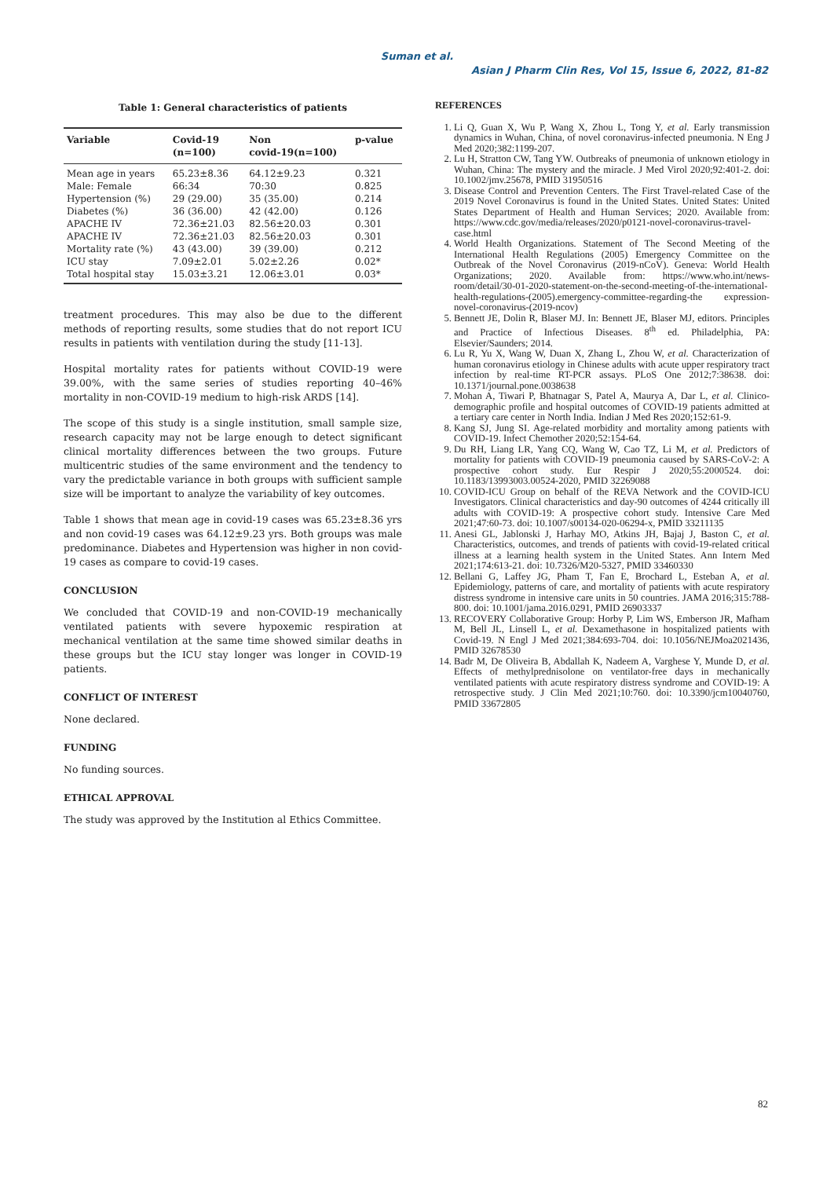Suman et al.
Asian J Pharm Clin Res, Vol 15, Issue 6, 2022, 81-82
Table 1: General characteristics of patients
| Variable | Covid-19 (n=100) | Non covid-19(n=100) | p-value |
| --- | --- | --- | --- |
| Mean age in years | 65.23±8.36 | 64.12±9.23 | 0.321 |
| Male: Female | 66:34 | 70:30 | 0.825 |
| Hypertension (%) | 29 (29.00) | 35 (35.00) | 0.214 |
| Diabetes (%) | 36 (36.00) | 42 (42.00) | 0.126 |
| APACHE IV | 72.36±21.03 | 82.56±20.03 | 0.301 |
| APACHE IV | 72.36±21.03 | 82.56±20.03 | 0.301 |
| Mortality rate (%) | 43 (43.00) | 39 (39.00) | 0.212 |
| ICU stay | 7.09±2.01 | 5.02±2.26 | 0.02* |
| Total hospital stay | 15.03±3.21 | 12.06±3.01 | 0.03* |
treatment procedures. This may also be due to the different methods of reporting results, some studies that do not report ICU results in patients with ventilation during the study [11-13].
Hospital mortality rates for patients without COVID-19 were 39.00%, with the same series of studies reporting 40–46% mortality in non-COVID-19 medium to high-risk ARDS [14].
The scope of this study is a single institution, small sample size, research capacity may not be large enough to detect significant clinical mortality differences between the two groups. Future multicentric studies of the same environment and the tendency to vary the predictable variance in both groups with sufficient sample size will be important to analyze the variability of key outcomes.
Table 1 shows that mean age in covid-19 cases was 65.23±8.36 yrs and non covid-19 cases was 64.12±9.23 yrs. Both groups was male predominance. Diabetes and Hypertension was higher in non covid-19 cases as compare to covid-19 cases.
CONCLUSION
We concluded that COVID-19 and non-COVID-19 mechanically ventilated patients with severe hypoxemic respiration at mechanical ventilation at the same time showed similar deaths in these groups but the ICU stay longer was longer in COVID-19 patients.
CONFLICT OF INTEREST
None declared.
FUNDING
No funding sources.
ETHICAL APPROVAL
The study was approved by the Institution al Ethics Committee.
REFERENCES
1. Li Q, Guan X, Wu P, Wang X, Zhou L, Tong Y, et al. Early transmission dynamics in Wuhan, China, of novel coronavirus-infected pneumonia. N Eng J Med 2020;382:1199-207.
2. Lu H, Stratton CW, Tang YW. Outbreaks of pneumonia of unknown etiology in Wuhan, China: The mystery and the miracle. J Med Virol 2020;92:401-2. doi: 10.1002/jmv.25678, PMID 31950516
3. Disease Control and Prevention Centers. The First Travel-related Case of the 2019 Novel Coronavirus is found in the United States. United States: United States Department of Health and Human Services; 2020. Available from: https://www.cdc.gov/media/releases/2020/p0121-novel-coronavirus-travel-case.html
4. World Health Organizations. Statement of The Second Meeting of the International Health Regulations (2005) Emergency Committee on the Outbreak of the Novel Coronavirus (2019-nCoV). Geneva: World Health Organizations; 2020. Available from: https://www.who.int/news-room/detail/30-01-2020-statement-on-the-second-meeting-of-the-international-health-regulations-(2005).emergency-committee-regarding-the expression-novel-coronavirus-(2019-ncov)
5. Bennett JE, Dolin R, Blaser MJ. In: Bennett JE, Blaser MJ, editors. Principles and Practice of Infectious Diseases. 8<sup>th</sup> ed. Philadelphia, PA: Elsevier/Saunders; 2014.
6. Lu R, Yu X, Wang W, Duan X, Zhang L, Zhou W, et al. Characterization of human coronavirus etiology in Chinese adults with acute upper respiratory tract infection by real-time RT-PCR assays. PLoS One 2012;7:38638. doi: 10.1371/journal.pone.0038638
7. Mohan A, Tiwari P, Bhatnagar S, Patel A, Maurya A, Dar L, et al. Clinico-demographic profile and hospital outcomes of COVID-19 patients admitted at a tertiary care center in North India. Indian J Med Res 2020;152:61-9.
8. Kang SJ, Jung SI. Age-related morbidity and mortality among patients with COVID-19. Infect Chemother 2020;52:154-64.
9. Du RH, Liang LR, Yang CQ, Wang W, Cao TZ, Li M, et al. Predictors of mortality for patients with COVID-19 pneumonia caused by SARS-CoV-2: A prospective cohort study. Eur Respir J 2020;55:2000524. doi: 10.1183/13993003.00524-2020, PMID 32269088
10. COVID-ICU Group on behalf of the REVA Network and the COVID-ICU Investigators. Clinical characteristics and day-90 outcomes of 4244 critically ill adults with COVID-19: A prospective cohort study. Intensive Care Med 2021;47:60-73. doi: 10.1007/s00134-020-06294-x, PMID 33211135
11. Anesi GL, Jablonski J, Harhay MO, Atkins JH, Bajaj J, Baston C, et al. Characteristics, outcomes, and trends of patients with covid-19-related critical illness at a learning health system in the United States. Ann Intern Med 2021;174:613-21. doi: 10.7326/M20-5327, PMID 33460330
12. Bellani G, Laffey JG, Pham T, Fan E, Brochard L, Esteban A, et al. Epidemiology, patterns of care, and mortality of patients with acute respiratory distress syndrome in intensive care units in 50 countries. JAMA 2016;315:788-800. doi: 10.1001/jama.2016.0291, PMID 26903337
13. RECOVERY Collaborative Group: Horby P, Lim WS, Emberson JR, Mafham M, Bell JL, Linsell L, et al. Dexamethasone in hospitalized patients with Covid-19. N Engl J Med 2021;384:693-704. doi: 10.1056/NEJMoa2021436, PMID 32678530
14. Badr M, De Oliveira B, Abdallah K, Nadeem A, Varghese Y, Munde D, et al. Effects of methylprednisolone on ventilator-free days in mechanically ventilated patients with acute respiratory distress syndrome and COVID-19: A retrospective study. J Clin Med 2021;10:760. doi: 10.3390/jcm10040760, PMID 33672805
82